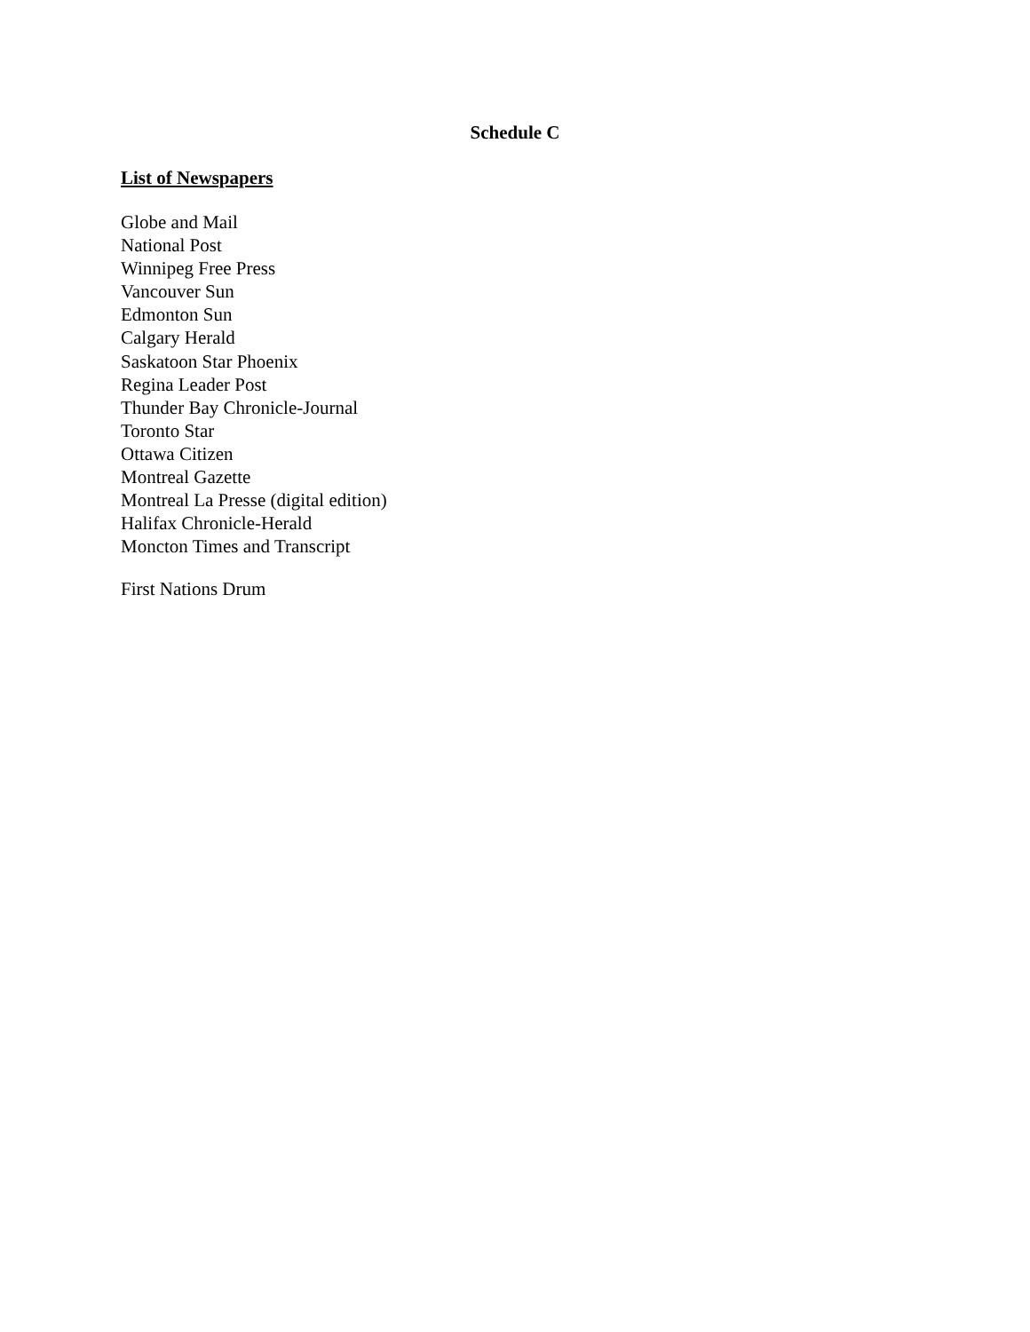Schedule C
List of Newspapers
Globe and Mail
National Post
Winnipeg Free Press
Vancouver Sun
Edmonton Sun
Calgary Herald
Saskatoon Star Phoenix
Regina Leader Post
Thunder Bay Chronicle-Journal
Toronto Star
Ottawa Citizen
Montreal Gazette
Montreal La Presse (digital edition)
Halifax Chronicle-Herald
Moncton Times and Transcript
First Nations Drum